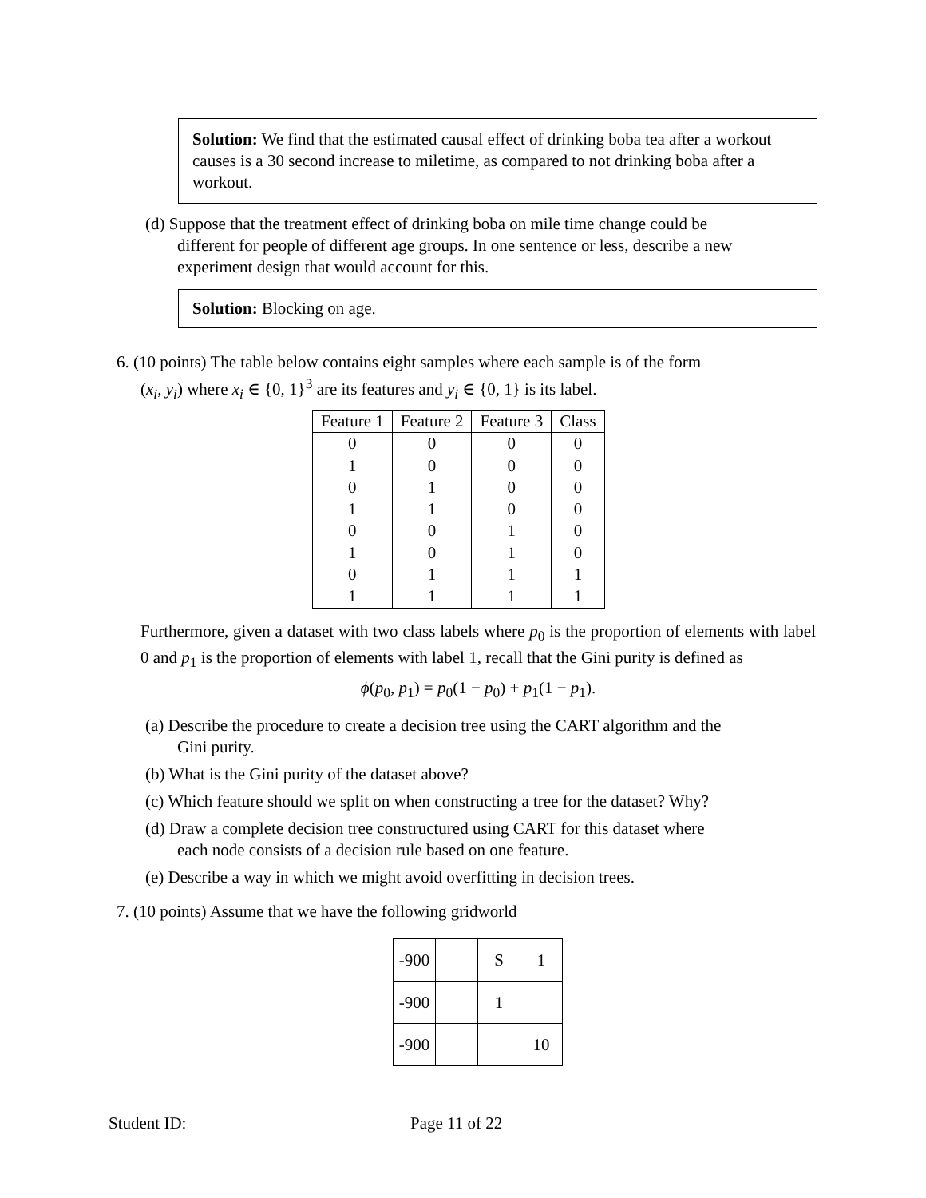Solution: We find that the estimated causal effect of drinking boba tea after a workout causes is a 30 second increase to miletime, as compared to not drinking boba after a workout.
(d) Suppose that the treatment effect of drinking boba on mile time change could be
different for people of different age groups. In one sentence or less, describe a new
experiment design that would account for this.
Solution: Blocking on age.
6. (10 points) The table below contains eight samples where each sample is of the form
(x<sub>i</sub>, y<sub>i</sub>) where x<sub>i</sub> ∈ {0, 1}<sup>3</sup> are its features and y<sub>i</sub> ∈ {0, 1} is its label.
| Feature 1 | Feature 2 | Feature 3 | Class |
| --- | --- | --- | --- |
| 0 | 0 | 0 | 0 |
| 1 | 0 | 0 | 0 |
| 0 | 1 | 0 | 0 |
| 1 | 1 | 0 | 0 |
| 0 | 0 | 1 | 0 |
| 1 | 0 | 1 | 0 |
| 0 | 1 | 1 | 1 |
| 1 | 1 | 1 | 1 |
Furthermore, given a dataset with two class labels where p<sub>0</sub> is the proportion of elements with label 0 and p<sub>1</sub> is the proportion of elements with label 1, recall that the Gini purity is defined as
ϕ(p<sub>0</sub>, p<sub>1</sub>) = p<sub>0</sub>(1 − p<sub>0</sub>) + p<sub>1</sub>(1 − p<sub>1</sub>).
(a) Describe the procedure to create a decision tree using the CART algorithm and the
Gini purity.
(b) What is the Gini purity of the dataset above?
(c) Which feature should we split on when constructing a tree for the dataset? Why?
(d) Draw a complete decision tree constructured using CART for this dataset where
each node consists of a decision rule based on one feature.
(e) Describe a way in which we might avoid overfitting in decision trees.
7. (10 points) Assume that we have the following gridworld
| -900 | | S | 1 |
| -900 | | 1 | |
| -900 | | | 10 |
Student ID: Page 11 of 22